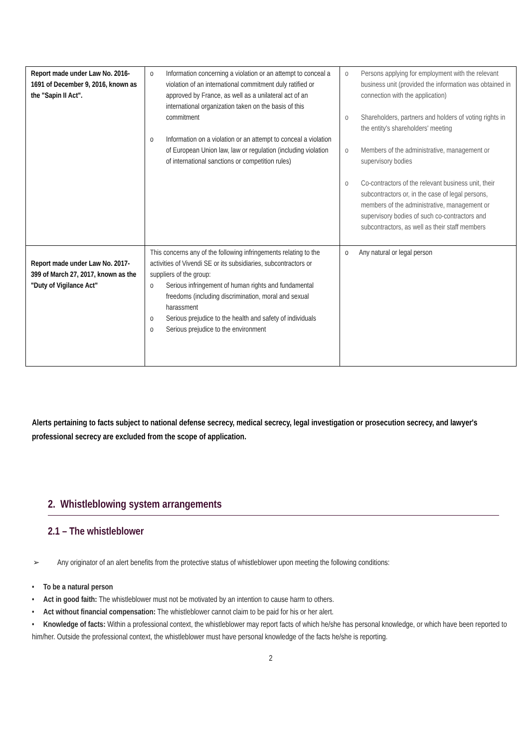| Report made under Law No. 2016-1691 of December 9, 2016, known as the "Sapin II Act". | o Information concerning a violation or an attempt to conceal a violation of an international commitment duly ratified or approved by France, as well as a unilateral act of an international organization taken on the basis of this commitment o Information on a violation or an attempt to conceal a violation of European Union law, law or regulation (including violation of international sanctions or competition rules) | o Persons applying for employment with the relevant business unit (provided the information was obtained in connection with the application) o Shareholders, partners and holders of voting rights in the entity's shareholders' meeting o Members of the administrative, management or supervisory bodies o Co-contractors of the relevant business unit, their subcontractors or, in the case of legal persons, members of the administrative, management or supervisory bodies of such co-contractors and subcontractors, as well as their staff members |
| Report made under Law No. 2017-399 of March 27, 2017, known as the "Duty of Vigilance Act" | This concerns any of the following infringements relating to the activities of Vivendi SE or its subsidiaries, subcontractors or suppliers of the group: o Serious infringement of human rights and fundamental freedoms (including discrimination, moral and sexual harassment o Serious prejudice to the health and safety of individuals o Serious prejudice to the environment | o Any natural or legal person |
Alerts pertaining to facts subject to national defense secrecy, medical secrecy, legal investigation or prosecution secrecy, and lawyer's professional secrecy are excluded from the scope of application.
2. Whistleblowing system arrangements
2.1 – The whistleblower
➢ Any originator of an alert benefits from the protective status of whistleblower upon meeting the following conditions:
• To be a natural person
• Act in good faith: The whistleblower must not be motivated by an intention to cause harm to others.
• Act without financial compensation: The whistleblower cannot claim to be paid for his or her alert.
• Knowledge of facts: Within a professional context, the whistleblower may report facts of which he/she has personal knowledge, or which have been reported to him/her. Outside the professional context, the whistleblower must have personal knowledge of the facts he/she is reporting.
2